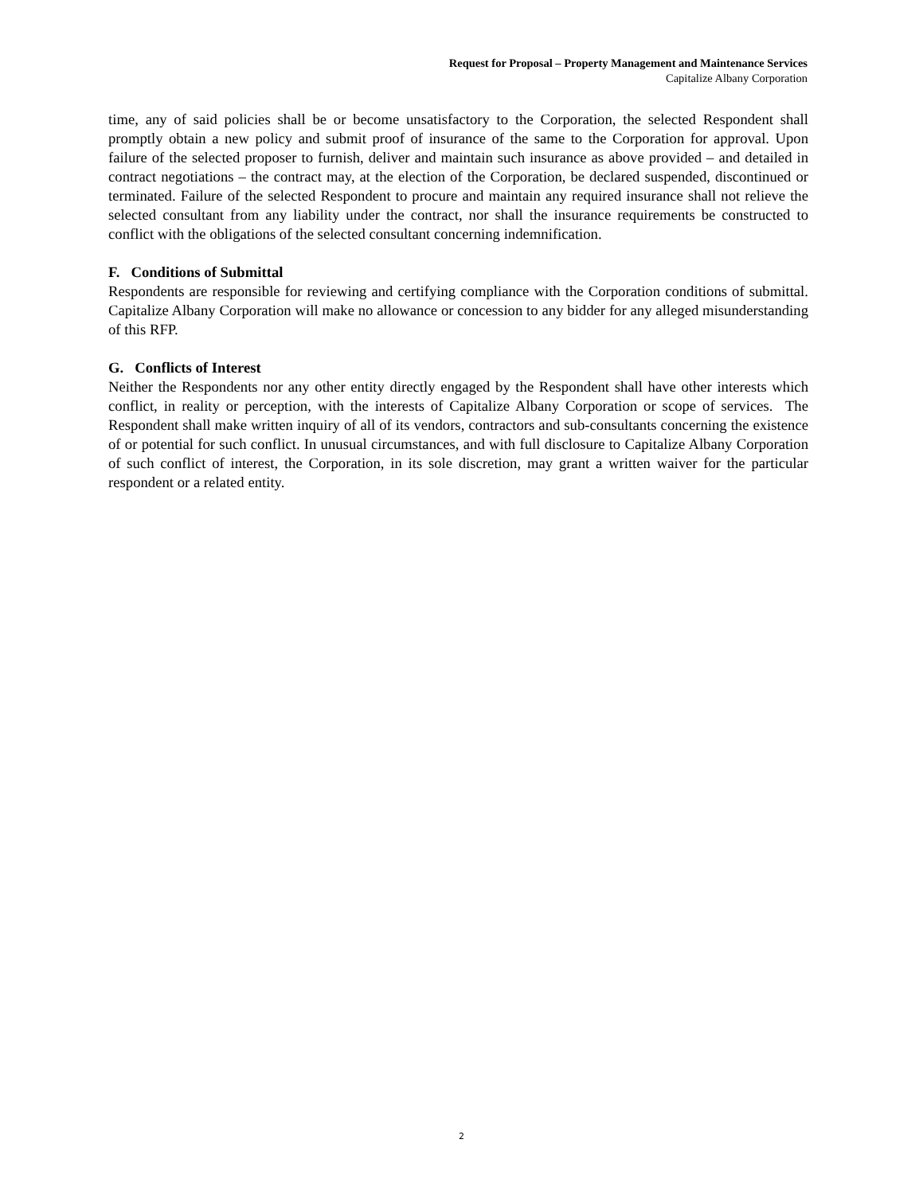Request for Proposal – Property Management and Maintenance Services
Capitalize Albany Corporation
time, any of said policies shall be or become unsatisfactory to the Corporation, the selected Respondent shall promptly obtain a new policy and submit proof of insurance of the same to the Corporation for approval. Upon failure of the selected proposer to furnish, deliver and maintain such insurance as above provided – and detailed in contract negotiations – the contract may, at the election of the Corporation, be declared suspended, discontinued or terminated. Failure of the selected Respondent to procure and maintain any required insurance shall not relieve the selected consultant from any liability under the contract, nor shall the insurance requirements be constructed to conflict with the obligations of the selected consultant concerning indemnification.
F. Conditions of Submittal
Respondents are responsible for reviewing and certifying compliance with the Corporation conditions of submittal. Capitalize Albany Corporation will make no allowance or concession to any bidder for any alleged misunderstanding of this RFP.
G. Conflicts of Interest
Neither the Respondents nor any other entity directly engaged by the Respondent shall have other interests which conflict, in reality or perception, with the interests of Capitalize Albany Corporation or scope of services. The Respondent shall make written inquiry of all of its vendors, contractors and sub-consultants concerning the existence of or potential for such conflict. In unusual circumstances, and with full disclosure to Capitalize Albany Corporation of such conflict of interest, the Corporation, in its sole discretion, may grant a written waiver for the particular respondent or a related entity.
2